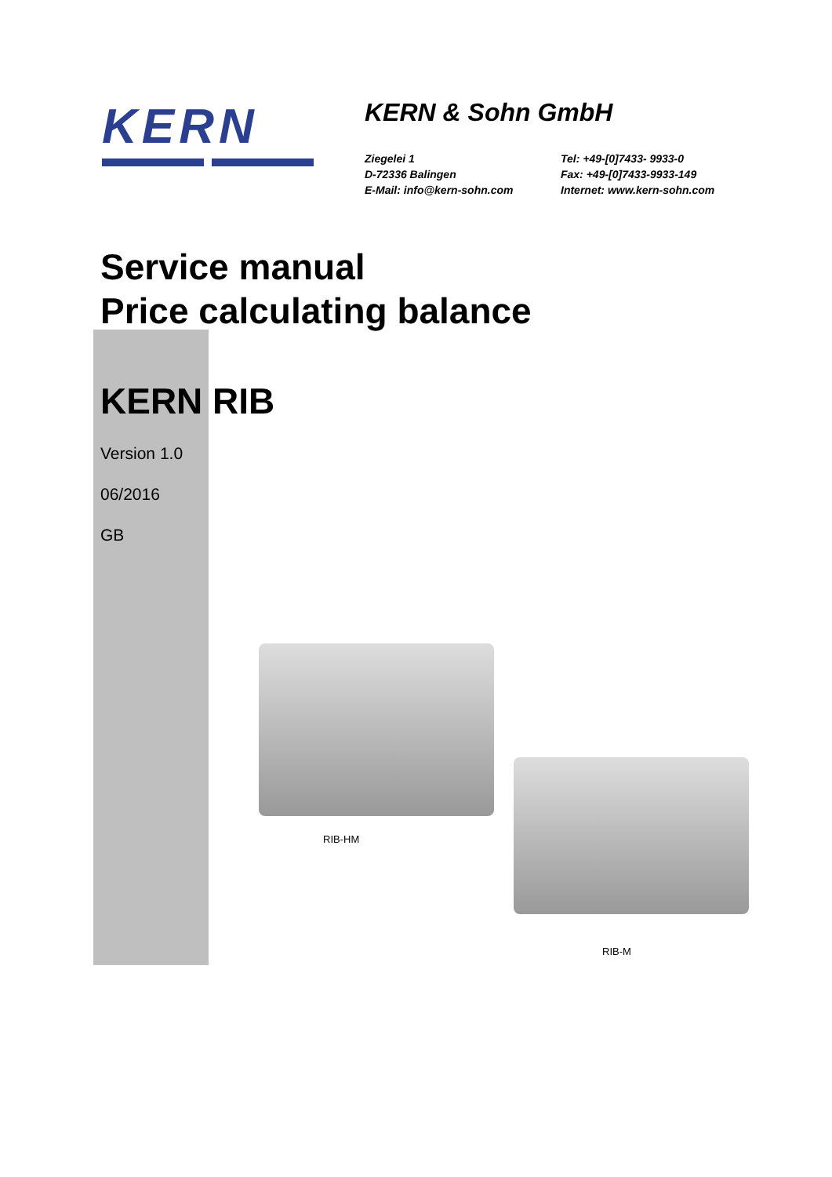KERN
KERN & Sohn GmbH
Ziegelei 1 Tel: +49-[0]7433- 9933-0 D-72336 Balingen Fax: +49-[0]7433-9933-149 E-Mail: info@kern-sohn.com Internet: www.kern-sohn.com
Service manual
Price calculating balance
KERN RIB
Version 1.0
06/2016
GB
RIB-HM
RIB-M